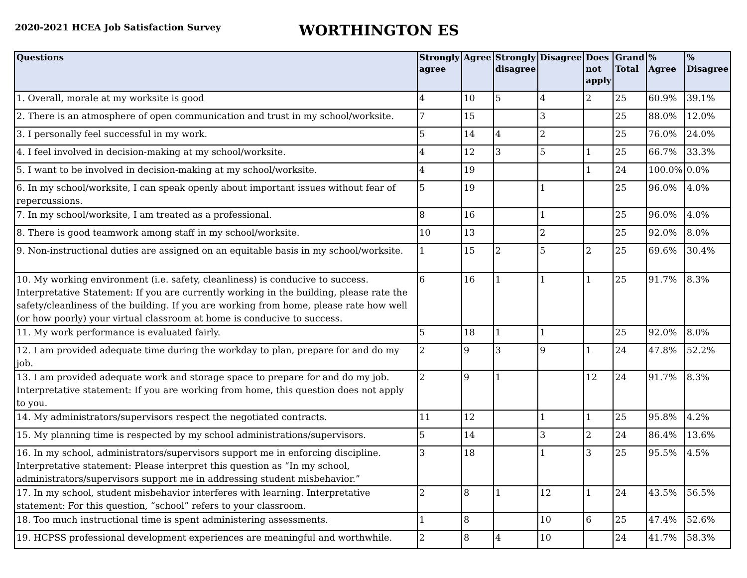2020-2021 HCEA Job Satisfaction Survey
WORTHINGTON ES
| Questions | Strongly agree | Agree | Strongly disagree | Disagree | Does not apply | Grand Total | % Agree | % Disagree |
| --- | --- | --- | --- | --- | --- | --- | --- | --- |
| 1. Overall, morale at my worksite is good | 4 | 10 | 5 | 4 | 2 | 25 | 60.9% | 39.1% |
| 2. There is an atmosphere of open communication and trust in my school/worksite. | 7 | 15 | | 3 | | 25 | 88.0% | 12.0% |
| 3. I personally feel successful in my work. | 5 | 14 | 4 | 2 | | 25 | 76.0% | 24.0% |
| 4. I feel involved in decision-making at my school/worksite. | 4 | 12 | 3 | 5 | 1 | 25 | 66.7% | 33.3% |
| 5. I want to be involved in decision-making at my school/worksite. | 4 | 19 | | | 1 | 24 | 100.0% | 0.0% |
| 6. In my school/worksite, I can speak openly about important issues without fear of repercussions. | 5 | 19 | | 1 | | 25 | 96.0% | 4.0% |
| 7. In my school/worksite, I am treated as a professional. | 8 | 16 | | 1 | | 25 | 96.0% | 4.0% |
| 8. There is good teamwork among staff in my school/worksite. | 10 | 13 | | 2 | | 25 | 92.0% | 8.0% |
| 9. Non-instructional duties are assigned on an equitable basis in my school/worksite. | 1 | 15 | 2 | 5 | 2 | 25 | 69.6% | 30.4% |
| 10. My working environment (i.e. safety, cleanliness) is conducive to success. Interpretative Statement: If you are currently working in the building, please rate the safety/cleanliness of the building. If you are working from home, please rate how well (or how poorly) your virtual classroom at home is conducive to success. | 6 | 16 | 1 | 1 | 1 | 25 | 91.7% | 8.3% |
| 11. My work performance is evaluated fairly. | 5 | 18 | 1 | 1 | | 25 | 92.0% | 8.0% |
| 12. I am provided adequate time during the workday to plan, prepare for and do my job. | 2 | 9 | 3 | 9 | 1 | 24 | 47.8% | 52.2% |
| 13. I am provided adequate work and storage space to prepare for and do my job. Interpretative statement: If you are working from home, this question does not apply to you. | 2 | 9 | 1 | | 12 | 24 | 91.7% | 8.3% |
| 14. My administrators/supervisors respect the negotiated contracts. | 11 | 12 | | 1 | 1 | 25 | 95.8% | 4.2% |
| 15. My planning time is respected by my school administrations/supervisors. | 5 | 14 | | 3 | 2 | 24 | 86.4% | 13.6% |
| 16. In my school, administrators/supervisors support me in enforcing discipline. Interpretative statement: Please interpret this question as “In my school, administrators/supervisors support me in addressing student misbehavior.” | 3 | 18 | | 1 | 3 | 25 | 95.5% | 4.5% |
| 17. In my school, student misbehavior interferes with learning. Interpretative statement: For this question, “school” refers to your classroom. | 2 | 8 | 1 | 12 | 1 | 24 | 43.5% | 56.5% |
| 18. Too much instructional time is spent administering assessments. | 1 | 8 | | 10 | 6 | 25 | 47.4% | 52.6% |
| 19. HCPSS professional development experiences are meaningful and worthwhile. | 2 | 8 | 4 | 10 | | 24 | 41.7% | 58.3% |